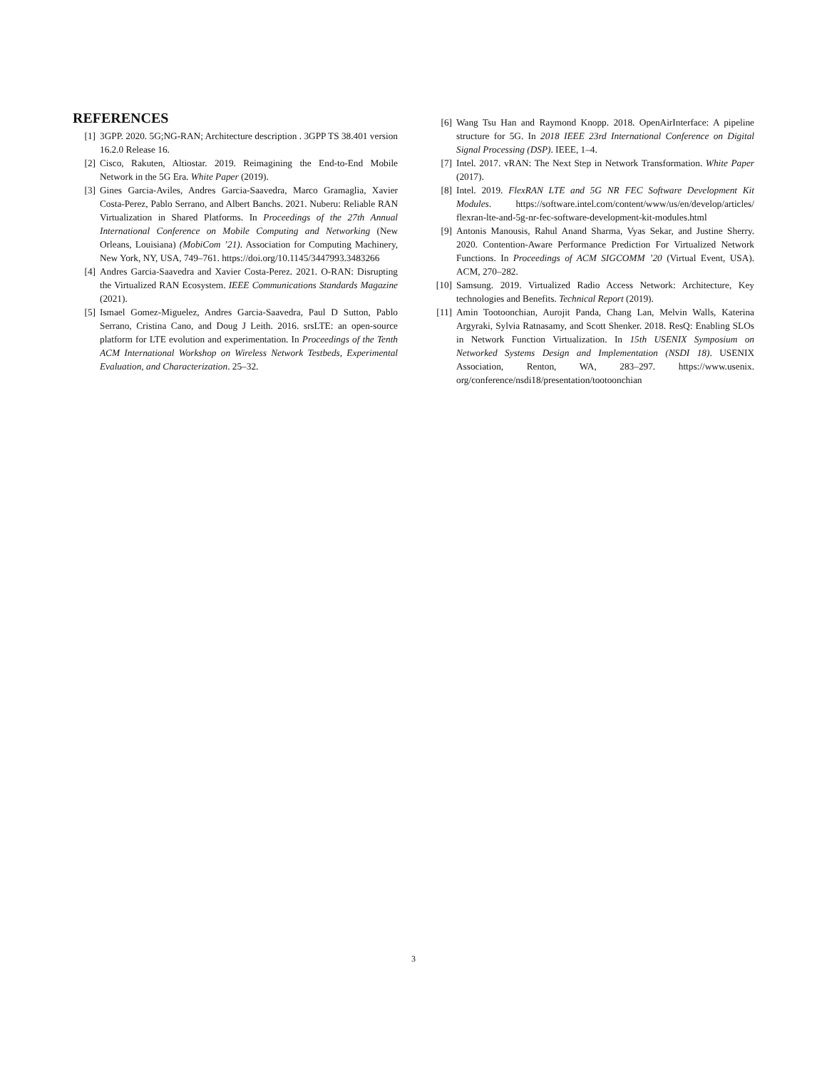REFERENCES
[1] 3GPP. 2020. 5G;NG-RAN; Architecture description . 3GPP TS 38.401 version 16.2.0 Release 16.
[2] Cisco, Rakuten, Altiostar. 2019. Reimagining the End-to-End Mobile Network in the 5G Era. White Paper (2019).
[3] Gines Garcia-Aviles, Andres Garcia-Saavedra, Marco Gramaglia, Xavier Costa-Perez, Pablo Serrano, and Albert Banchs. 2021. Nuberu: Reliable RAN Virtualization in Shared Platforms. In Proceedings of the 27th Annual International Conference on Mobile Computing and Networking (New Orleans, Louisiana) (MobiCom ’21). Association for Computing Machinery, New York, NY, USA, 749–761. https://doi.org/10.1145/3447993.3483266
[4] Andres Garcia-Saavedra and Xavier Costa-Perez. 2021. O-RAN: Disrupting the Virtualized RAN Ecosystem. IEEE Communications Standards Magazine (2021).
[5] Ismael Gomez-Miguelez, Andres Garcia-Saavedra, Paul D Sutton, Pablo Serrano, Cristina Cano, and Doug J Leith. 2016. srsLTE: an open-source platform for LTE evolution and experimentation. In Proceedings of the Tenth ACM International Workshop on Wireless Network Testbeds, Experimental Evaluation, and Characterization. 25–32.
[6] Wang Tsu Han and Raymond Knopp. 2018. OpenAirInterface: A pipeline structure for 5G. In 2018 IEEE 23rd International Conference on Digital Signal Processing (DSP). IEEE, 1–4.
[7] Intel. 2017. vRAN: The Next Step in Network Transformation. White Paper (2017).
[8] Intel. 2019. FlexRAN LTE and 5G NR FEC Software Development Kit Modules. https://software.intel.com/content/www/us/en/develop/articles/ flexran-lte-and-5g-nr-fec-software-development-kit-modules.html
[9] Antonis Manousis, Rahul Anand Sharma, Vyas Sekar, and Justine Sherry. 2020. Contention-Aware Performance Prediction For Virtualized Network Functions. In Proceedings of ACM SIGCOMM ’20 (Virtual Event, USA). ACM, 270–282.
[10] Samsung. 2019. Virtualized Radio Access Network: Architecture, Key technologies and Benefits. Technical Report (2019).
[11] Amin Tootoonchian, Aurojit Panda, Chang Lan, Melvin Walls, Katerina Argyraki, Sylvia Ratnasamy, and Scott Shenker. 2018. ResQ: Enabling SLOs in Network Function Virtualization. In 15th USENIX Symposium on Networked Systems Design and Implementation (NSDI 18). USENIX Association, Renton, WA, 283–297. https://www.usenix. org/conference/nsdi18/presentation/tootoonchian
3